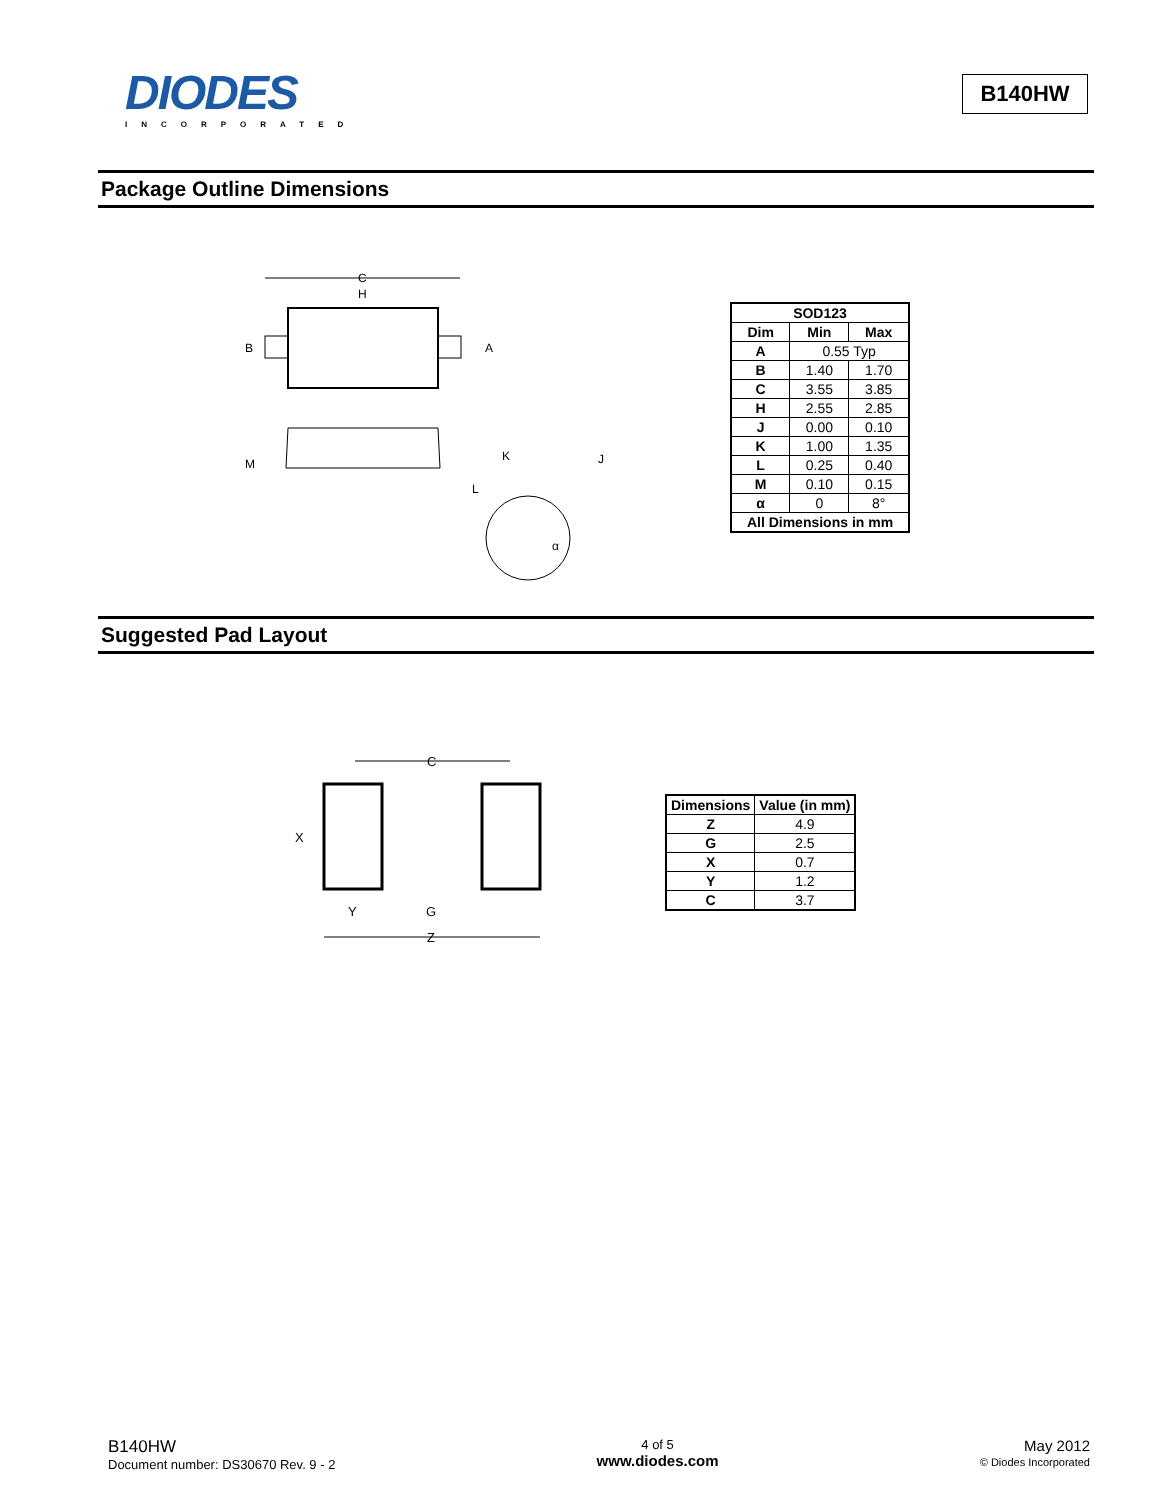DIODES
INCORPORATED
B140HW
Package Outline Dimensions
C
H
B
A
M
K
J
L
α
| SOD123 | | |
| --- | --- | --- |
| Dim | Min | Max |
| A | 0.55 Typ | |
| B | 1.40 | 1.70 |
| C | 3.55 | 3.85 |
| H | 2.55 | 2.85 |
| J | 0.00 | 0.10 |
| K | 1.00 | 1.35 |
| L | 0.25 | 0.40 |
| M | 0.10 | 0.15 |
| α | 0 | 8° |
| All Dimensions in mm | | |
Suggested Pad Layout
C
X
Y
G
Z
| Dimensions | Value (in mm) |
| --- | --- |
| Z | 4.9 |
| G | 2.5 |
| X | 0.7 |
| Y | 1.2 |
| C | 3.7 |
B140HW
Document number: DS30670 Rev. 9 - 2
4 of 5
www.diodes.com
May 2012
© Diodes Incorporated